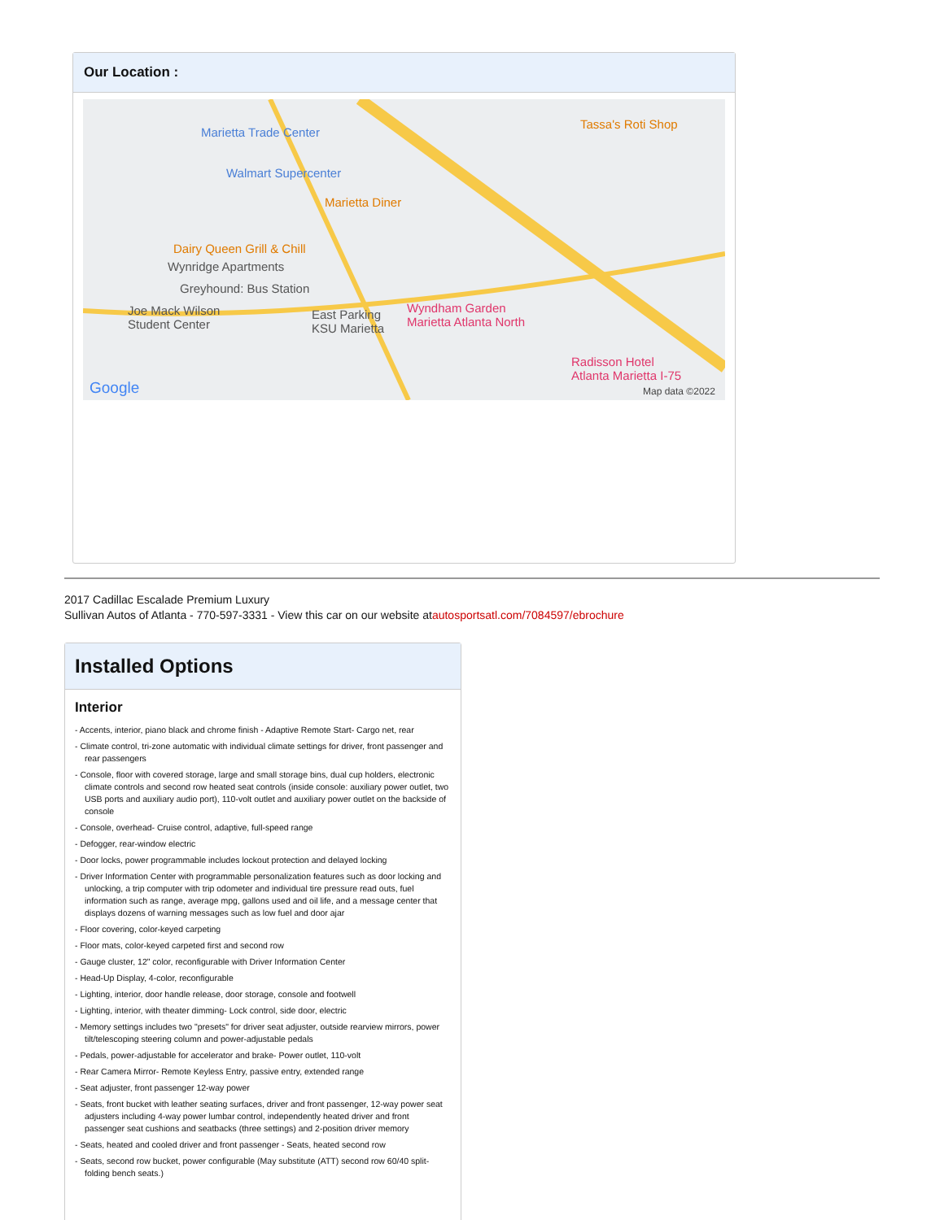Our Location :
Marietta Trade Center
Walmart Supercenter
Marietta Diner
Tassa's Roti Shop
Dairy Queen Grill & Chill
Wynridge Apartments
Greyhound: Bus Station
Joe Mack Wilson
Student Center
East Parking
KSU Marietta
Wyndham Garden
Marietta Atlanta North
Radisson Hotel
Atlanta Marietta I-75
Google Map data ©2022
2017 Cadillac Escalade Premium Luxury
Sullivan Autos of Atlanta - 770-597-3331 - View this car on our website atautosportsatl.com/7084597/ebrochure
Installed Options
Interior
- Accents, interior, piano black and chrome finish - Adaptive Remote Start- Cargo net, rear
- Climate control, tri-zone automatic with individual climate settings for driver, front passenger and rear passengers
- Console, floor with covered storage, large and small storage bins, dual cup holders, electronic climate controls and second row heated seat controls (inside console: auxiliary power outlet, two USB ports and auxiliary audio port), 110-volt outlet and auxiliary power outlet on the backside of console
- Console, overhead- Cruise control, adaptive, full-speed range
- Defogger, rear-window electric
- Door locks, power programmable includes lockout protection and delayed locking
- Driver Information Center with programmable personalization features such as door locking and unlocking, a trip computer with trip odometer and individual tire pressure read outs, fuel information such as range, average mpg, gallons used and oil life, and a message center that displays dozens of warning messages such as low fuel and door ajar
- Floor covering, color-keyed carpeting
- Floor mats, color-keyed carpeted first and second row
- Gauge cluster, 12" color, reconfigurable with Driver Information Center
- Head-Up Display, 4-color, reconfigurable
- Lighting, interior, door handle release, door storage, console and footwell
- Lighting, interior, with theater dimming- Lock control, side door, electric
- Memory settings includes two "presets" for driver seat adjuster, outside rearview mirrors, power tilt/telescoping steering column and power-adjustable pedals
- Pedals, power-adjustable for accelerator and brake- Power outlet, 110-volt
- Rear Camera Mirror- Remote Keyless Entry, passive entry, extended range
- Seat adjuster, front passenger 12-way power
- Seats, front bucket with leather seating surfaces, driver and front passenger, 12-way power seat adjusters including 4-way power lumbar control, independently heated driver and front passenger seat cushions and seatbacks (three settings) and 2-position driver memory
- Seats, heated and cooled driver and front passenger - Seats, heated second row
- Seats, second row bucket, power configurable (May substitute (ATT) second row 60/40 split-folding bench seats.)